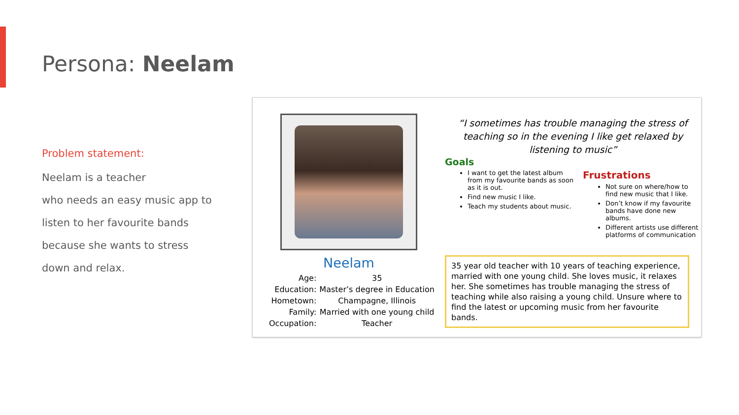Persona: Neelam
Problem statement:
Neelam is a teacher
who needs an easy music app to
listen to her favourite bands
because she wants to stress
down and relax.
Neelam
| Age: | 35 |
| Education: | Master’s degree in Education |
| Hometown: | Champagne, Illinois |
| Family: | Married with one young child |
| Occupation: | Teacher |
“I sometimes has trouble managing the stress of teaching so in the evening I like get relaxed by listening to music”
Goals
I want to get the latest album from my favourite bands as soon as it is out.
Find new music I like.
Teach my students about music.
Frustrations
Not sure on where/how to find new music that I like.
Don’t know if my favourite bands have done new albums.
Different artists use different platforms of communication
35 year old teacher with 10 years of teaching experience, married with one young child. She loves music, it relaxes her. She sometimes has trouble managing the stress of teaching while also raising a young child. Unsure where to find the latest or upcoming music from her favourite bands.